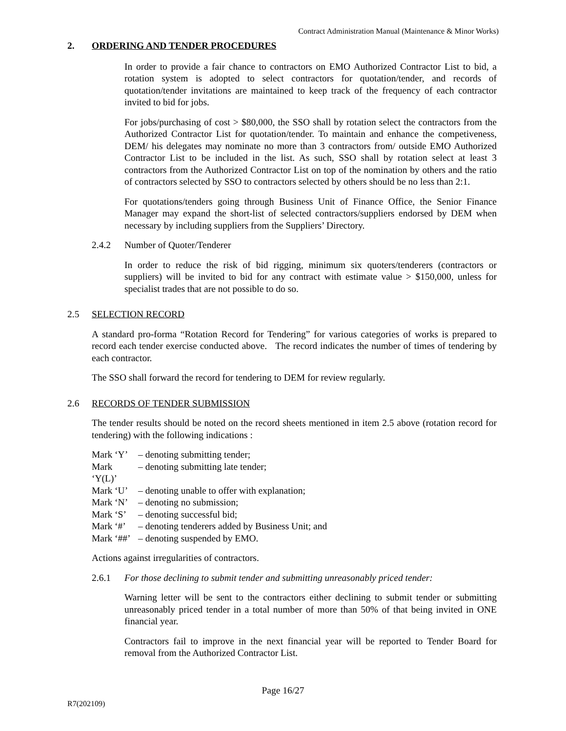Contract Administration Manual (Maintenance & Minor Works)
2. ORDERING AND TENDER PROCEDURES
In order to provide a fair chance to contractors on EMO Authorized Contractor List to bid, a rotation system is adopted to select contractors for quotation/tender, and records of quotation/tender invitations are maintained to keep track of the frequency of each contractor invited to bid for jobs.
For jobs/purchasing of cost > $80,000, the SSO shall by rotation select the contractors from the Authorized Contractor List for quotation/tender. To maintain and enhance the competiveness, DEM/ his delegates may nominate no more than 3 contractors from/ outside EMO Authorized Contractor List to be included in the list. As such, SSO shall by rotation select at least 3 contractors from the Authorized Contractor List on top of the nomination by others and the ratio of contractors selected by SSO to contractors selected by others should be no less than 2:1.
For quotations/tenders going through Business Unit of Finance Office, the Senior Finance Manager may expand the short-list of selected contractors/suppliers endorsed by DEM when necessary by including suppliers from the Suppliers’ Directory.
2.4.2 Number of Quoter/Tenderer
In order to reduce the risk of bid rigging, minimum six quoters/tenderers (contractors or suppliers) will be invited to bid for any contract with estimate value > $150,000, unless for specialist trades that are not possible to do so.
2.5 SELECTION RECORD
A standard pro-forma “Rotation Record for Tendering” for various categories of works is prepared to record each tender exercise conducted above. The record indicates the number of times of tendering by each contractor.
The SSO shall forward the record for tendering to DEM for review regularly.
2.6 RECORDS OF TENDER SUBMISSION
The tender results should be noted on the record sheets mentioned in item 2.5 above (rotation record for tendering) with the following indications :
| Mark ‘Y’ | – denoting submitting tender; |
| Mark ‘Y(L)’ | – denoting submitting late tender; |
| Mark ‘U’ | – denoting unable to offer with explanation; |
| Mark ‘N’ | – denoting no submission; |
| Mark ‘S’ | – denoting successful bid; |
| Mark ‘#’ | – denoting tenderers added by Business Unit; and |
| Mark ‘##’ | – denoting suspended by EMO. |
Actions against irregularities of contractors.
2.6.1 For those declining to submit tender and submitting unreasonably priced tender:
Warning letter will be sent to the contractors either declining to submit tender or submitting unreasonably priced tender in a total number of more than 50% of that being invited in ONE financial year.
Contractors fail to improve in the next financial year will be reported to Tender Board for removal from the Authorized Contractor List.
Page 16/27
R7(202109)